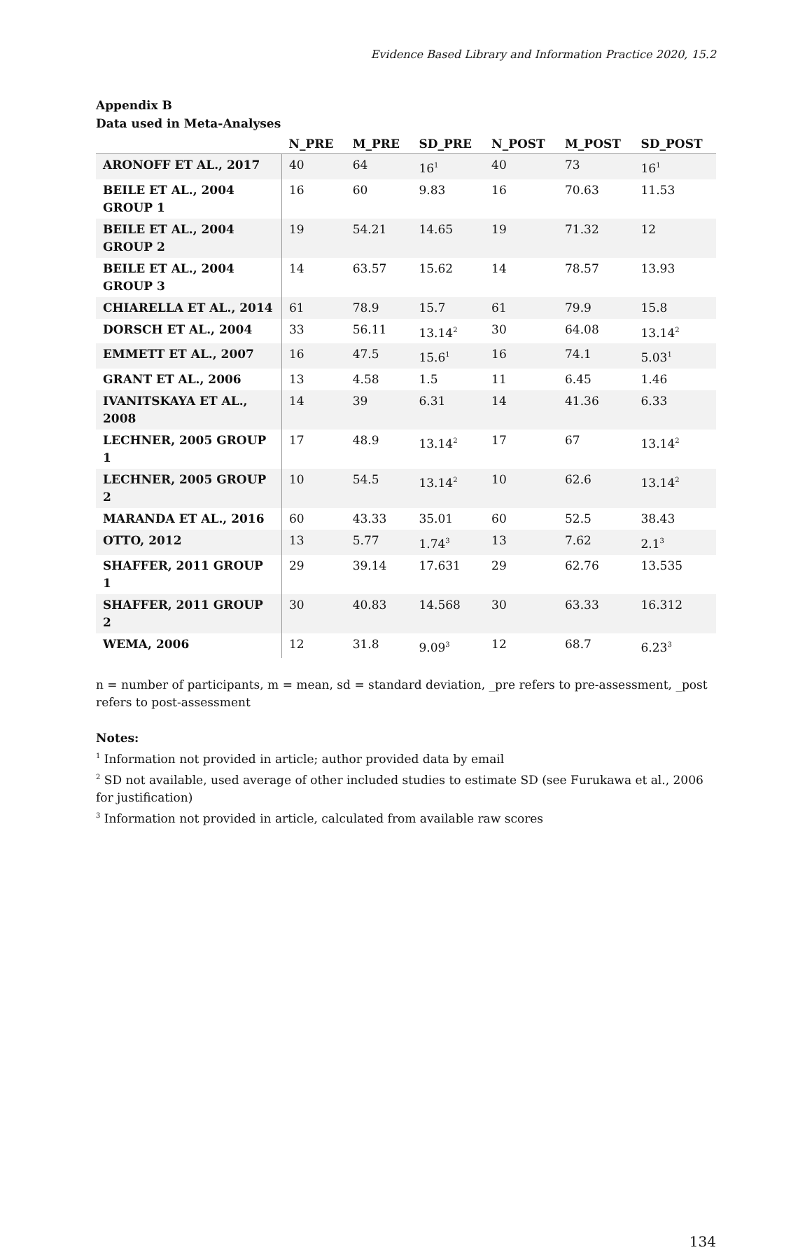Evidence Based Library and Information Practice 2020, 15.2
Appendix B
Data used in Meta-Analyses
| | N_PRE | M_PRE | SD_PRE | N_POST | M_POST | SD_POST |
| --- | --- | --- | --- | --- | --- | --- |
| ARONOFF ET AL., 2017 | 40 | 64 | 16<sup>1</sup> | 40 | 73 | 16<sup>1</sup> |
| BEILE ET AL., 2004 GROUP 1 | 16 | 60 | 9.83 | 16 | 70.63 | 11.53 |
| BEILE ET AL., 2004 GROUP 2 | 19 | 54.21 | 14.65 | 19 | 71.32 | 12 |
| BEILE ET AL., 2004 GROUP 3 | 14 | 63.57 | 15.62 | 14 | 78.57 | 13.93 |
| CHIARELLA ET AL., 2014 | 61 | 78.9 | 15.7 | 61 | 79.9 | 15.8 |
| DORSCH ET AL., 2004 | 33 | 56.11 | 13.14<sup>2</sup> | 30 | 64.08 | 13.14<sup>2</sup> |
| EMMETT ET AL., 2007 | 16 | 47.5 | 15.6<sup>1</sup> | 16 | 74.1 | 5.03<sup>1</sup> |
| GRANT ET AL., 2006 | 13 | 4.58 | 1.5 | 11 | 6.45 | 1.46 |
| IVANITSKAYA ET AL., 2008 | 14 | 39 | 6.31 | 14 | 41.36 | 6.33 |
| LECHNER, 2005 GROUP 1 | 17 | 48.9 | 13.14<sup>2</sup> | 17 | 67 | 13.14<sup>2</sup> |
| LECHNER, 2005 GROUP 2 | 10 | 54.5 | 13.14<sup>2</sup> | 10 | 62.6 | 13.14<sup>2</sup> |
| MARANDA ET AL., 2016 | 60 | 43.33 | 35.01 | 60 | 52.5 | 38.43 |
| OTTO, 2012 | 13 | 5.77 | 1.74<sup>3</sup> | 13 | 7.62 | 2.1<sup>3</sup> |
| SHAFFER, 2011 GROUP 1 | 29 | 39.14 | 17.631 | 29 | 62.76 | 13.535 |
| SHAFFER, 2011 GROUP 2 | 30 | 40.83 | 14.568 | 30 | 63.33 | 16.312 |
| WEMA, 2006 | 12 | 31.8 | 9.09<sup>3</sup> | 12 | 68.7 | 6.23<sup>3</sup> |
n = number of participants, m = mean, sd = standard deviation, _pre refers to pre-assessment, _post refers to post-assessment
Notes:
<sup>1</sup> Information not provided in article; author provided data by email
<sup>2</sup> SD not available, used average of other included studies to estimate SD (see Furukawa et al., 2006 for justification)
<sup>3</sup> Information not provided in article, calculated from available raw scores
134